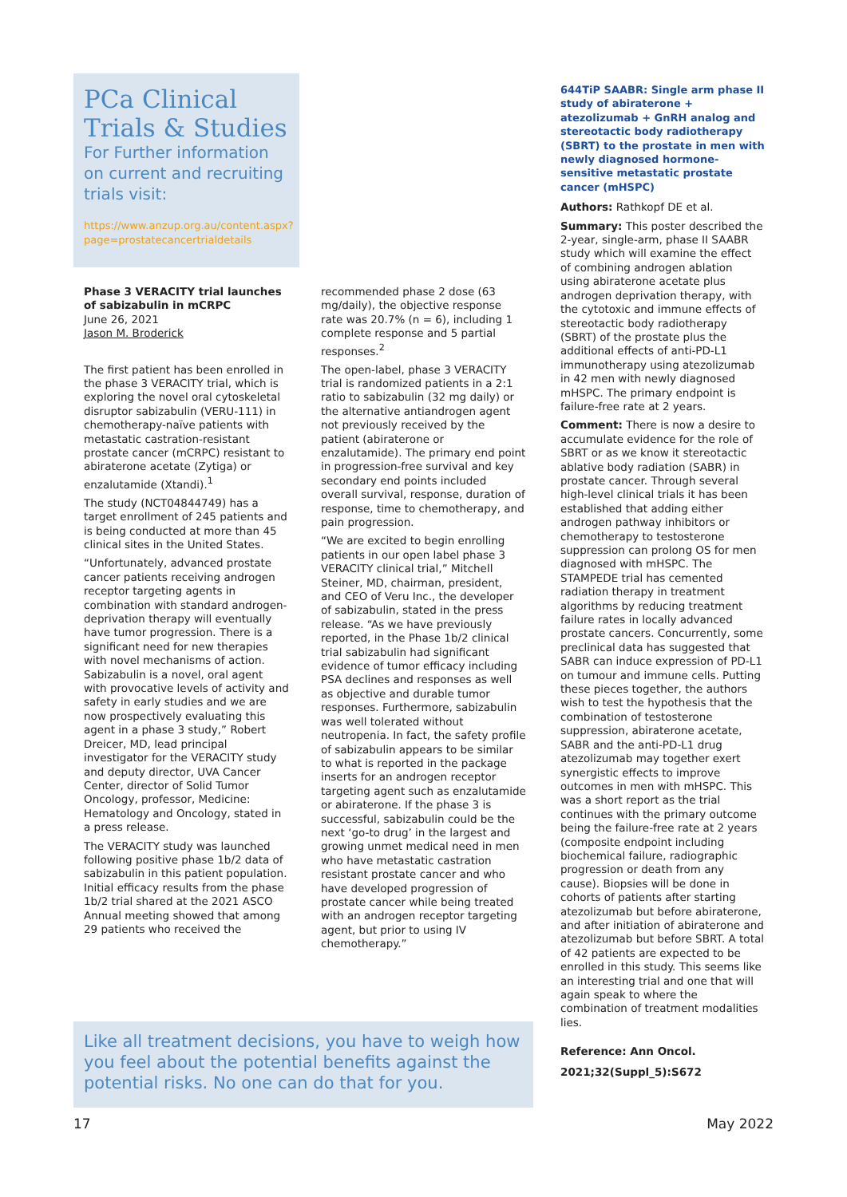PCa Clinical Trials & Studies
For Further information on current and recruiting trials visit:
https://www.anzup.org.au/content.aspx?page=prostatecancertrialdetails
Phase 3 VERACITY trial launches of sabizabulin in mCRPC
June 26, 2021
Jason M. Broderick
The first patient has been enrolled in the phase 3 VERACITY trial, which is exploring the novel oral cytoskeletal disruptor sabizabulin (VERU-111) in chemotherapy-naïve patients with metastatic castration-resistant prostate cancer (mCRPC) resistant to abiraterone acetate (Zytiga) or enzalutamide (Xtandi).<sup>1</sup>
The study (NCT04844749) has a target enrollment of 245 patients and is being conducted at more than 45 clinical sites in the United States.
“Unfortunately, advanced prostate cancer patients receiving androgen receptor targeting agents in combination with standard androgen-deprivation therapy will eventually have tumor progression. There is a significant need for new therapies with novel mechanisms of action. Sabizabulin is a novel, oral agent with provocative levels of activity and safety in early studies and we are now prospectively evaluating this agent in a phase 3 study,” Robert Dreicer, MD, lead principal investigator for the VERACITY study and deputy director, UVA Cancer Center, director of Solid Tumor Oncology, professor, Medicine: Hematology and Oncology, stated in a press release.
The VERACITY study was launched following positive phase 1b/2 data of sabizabulin in this patient population. Initial efficacy results from the phase 1b/2 trial shared at the 2021 ASCO Annual meeting showed that among 29 patients who received the
recommended phase 2 dose (63 mg/daily), the objective response rate was 20.7% (n = 6), including 1 complete response and 5 partial responses.<sup>2</sup>
The open-label, phase 3 VERACITY trial is randomized patients in a 2:1 ratio to sabizabulin (32 mg daily) or the alternative antiandrogen agent not previously received by the patient (abiraterone or enzalutamide). The primary end point in progression-free survival and key secondary end points included overall survival, response, duration of response, time to chemotherapy, and pain progression.
“We are excited to begin enrolling patients in our open label phase 3 VERACITY clinical trial,” Mitchell Steiner, MD, chairman, president, and CEO of Veru Inc., the developer of sabizabulin, stated in the press release. “As we have previously reported, in the Phase 1b/2 clinical trial sabizabulin had significant evidence of tumor efficacy including PSA declines and responses as well as objective and durable tumor responses. Furthermore, sabizabulin was well tolerated without neutropenia. In fact, the safety profile of sabizabulin appears to be similar to what is reported in the package inserts for an androgen receptor targeting agent such as enzalutamide or abiraterone. If the phase 3 is successful, sabizabulin could be the next ‘go-to drug’ in the largest and growing unmet medical need in men who have metastatic castration resistant prostate cancer and who have developed progression of prostate cancer while being treated with an androgen receptor targeting agent, but prior to using IV chemotherapy.”
Like all treatment decisions, you have to weigh how you feel about the potential benefits against the potential risks. No one can do that for you.
644TiP SAABR: Single arm phase II study of abiraterone + atezolizumab + GnRH analog and stereotactic body radiotherapy (SBRT) to the prostate in men with newly diagnosed hormone-sensitive metastatic prostate cancer (mHSPC)
Authors: Rathkopf DE et al.
Summary: This poster described the 2-year, single-arm, phase II SAABR study which will examine the effect of combining androgen ablation using abiraterone acetate plus androgen deprivation therapy, with the cytotoxic and immune effects of stereotactic body radiotherapy (SBRT) of the prostate plus the additional effects of anti-PD-L1 immunotherapy using atezolizumab in 42 men with newly diagnosed mHSPC. The primary endpoint is failure-free rate at 2 years.
Comment: There is now a desire to accumulate evidence for the role of SBRT or as we know it stereotactic ablative body radiation (SABR) in prostate cancer. Through several high-level clinical trials it has been established that adding either androgen pathway inhibitors or chemotherapy to testosterone suppression can prolong OS for men diagnosed with mHSPC. The STAMPEDE trial has cemented radiation therapy in treatment algorithms by reducing treatment failure rates in locally advanced prostate cancers. Concurrently, some preclinical data has suggested that SABR can induce expression of PD-L1 on tumour and immune cells. Putting these pieces together, the authors wish to test the hypothesis that the combination of testosterone suppression, abiraterone acetate, SABR and the anti-PD-L1 drug atezolizumab may together exert synergistic effects to improve outcomes in men with mHSPC. This was a short report as the trial continues with the primary outcome being the failure-free rate at 2 years (composite endpoint including biochemical failure, radiographic progression or death from any cause). Biopsies will be done in cohorts of patients after starting atezolizumab but before abiraterone, and after initiation of abiraterone and atezolizumab but before SBRT. A total of 42 patients are expected to be enrolled in this study. This seems like an interesting trial and one that will again speak to where the combination of treatment modalities lies.
Reference: Ann Oncol. 2021;32(Suppl_5):S672
17 May 2022